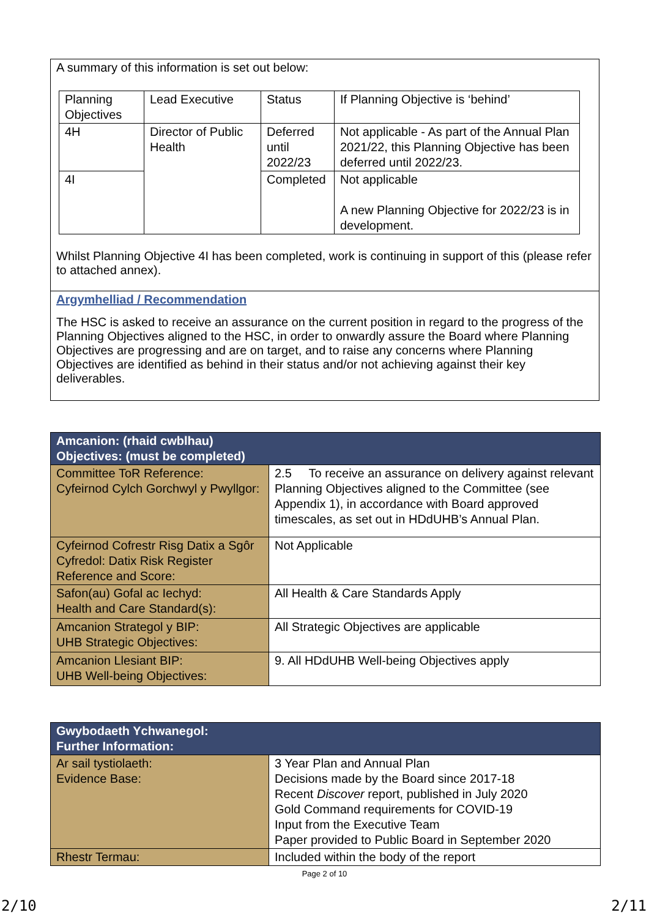A summary of this information is set out below:
| Planning Objectives | Lead Executive | Status | If Planning Objective is ‘behind’ |
| 4H | Director of Public Health | Deferred until 2022/23 | Not applicable - As part of the Annual Plan 2021/22, this Planning Objective has been deferred until 2022/23. |
| 4I | | Completed | Not applicable A new Planning Objective for 2022/23 is in development. |
Whilst Planning Objective 4I has been completed, work is continuing in support of this (please refer to attached annex).
Argymhelliad / Recommendation
The HSC is asked to receive an assurance on the current position in regard to the progress of the Planning Objectives aligned to the HSC, in order to onwardly assure the Board where Planning Objectives are progressing and are on target, and to raise any concerns where Planning Objectives are identified as behind in their status and/or not achieving against their key deliverables.
| Amcanion: (rhaid cwblhau) Objectives: (must be completed) | |
| Committee ToR Reference: Cyfeirnod Cylch Gorchwyl y Pwyllgor: | 2.5 To receive an assurance on delivery against relevant Planning Objectives aligned to the Committee (see Appendix 1), in accordance with Board approved timescales, as set out in HDdUHB’s Annual Plan. |
| Cyfeirnod Cofrestr Risg Datix a Sgôr Cyfredol: Datix Risk Register Reference and Score: | Not Applicable |
| Safon(au) Gofal ac Iechyd: Health and Care Standard(s): | All Health & Care Standards Apply |
| Amcanion Strategol y BIP: UHB Strategic Objectives: | All Strategic Objectives are applicable |
| Amcanion Llesiant BIP: UHB Well-being Objectives: | 9. All HDdUHB Well-being Objectives apply |
| Gwybodaeth Ychwanegol: Further Information: | |
| Ar sail tystiolaeth: Evidence Base: | 3 Year Plan and Annual Plan Decisions made by the Board since 2017-18 Recent Discover report, published in July 2020 Gold Command requirements for COVID-19 Input from the Executive Team Paper provided to Public Board in September 2020 |
| Rhestr Termau: | Included within the body of the report |
Page 2 of 10
2/10 2/11